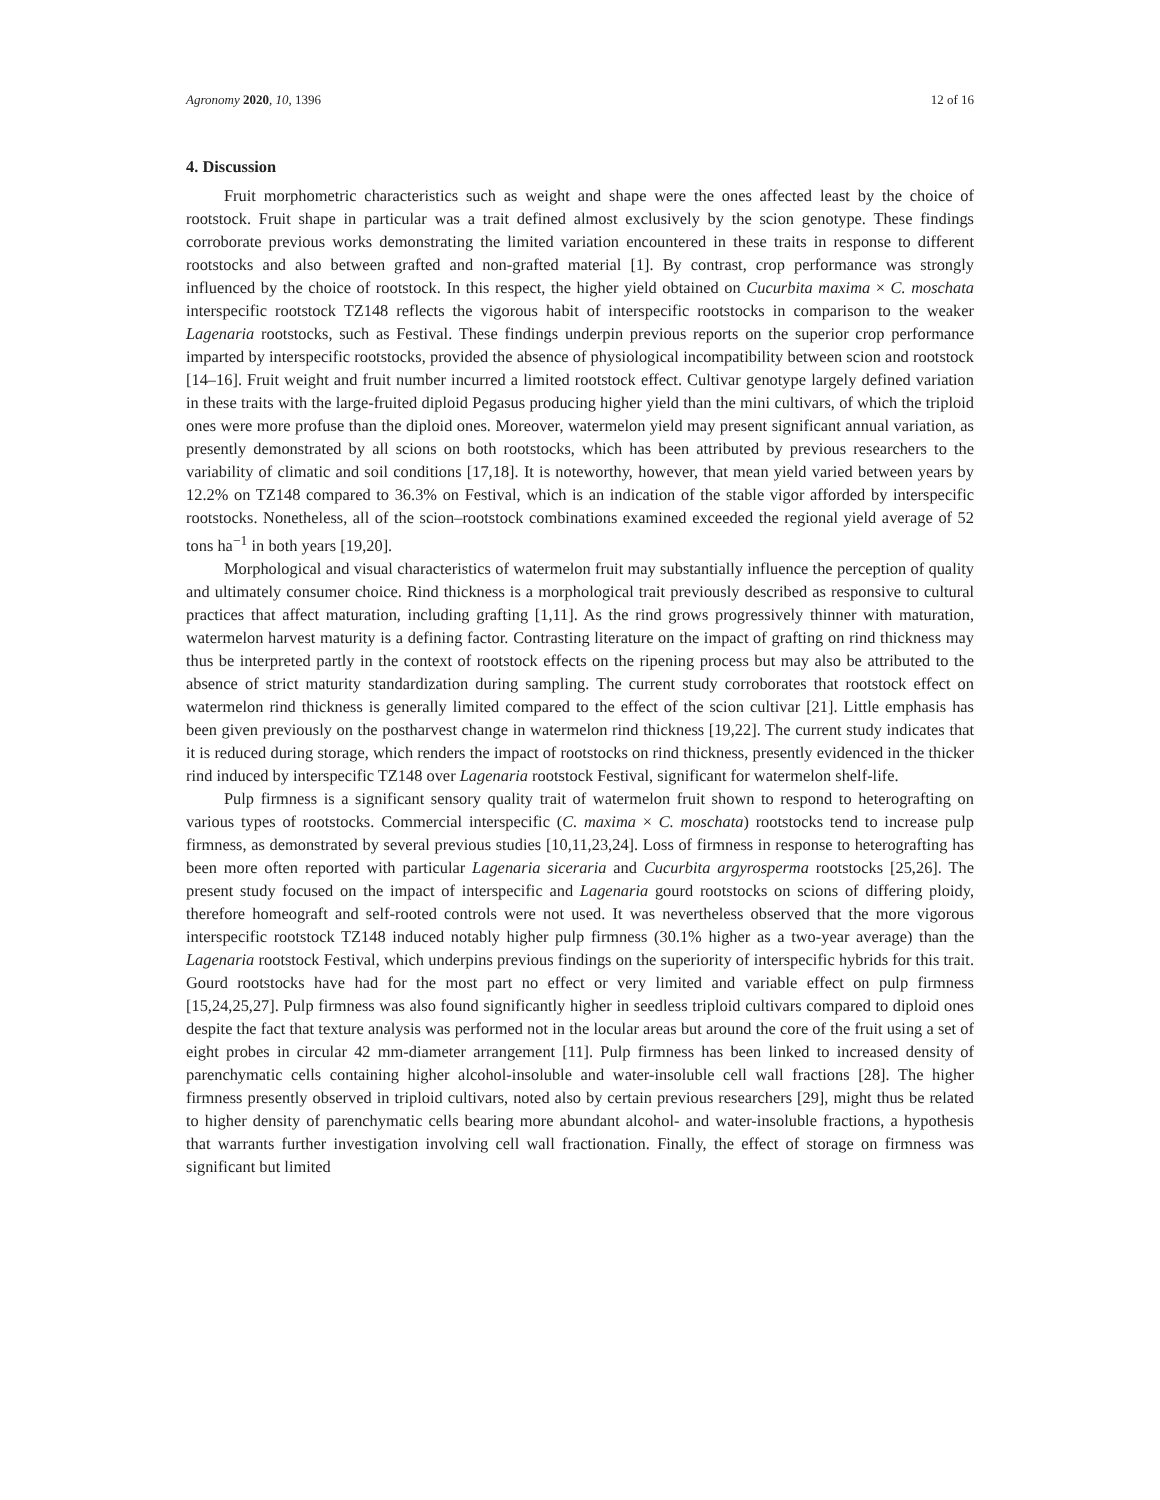Agronomy 2020, 10, 1396 12 of 16
4. Discussion
Fruit morphometric characteristics such as weight and shape were the ones affected least by the choice of rootstock. Fruit shape in particular was a trait defined almost exclusively by the scion genotype. These findings corroborate previous works demonstrating the limited variation encountered in these traits in response to different rootstocks and also between grafted and non-grafted material [1]. By contrast, crop performance was strongly influenced by the choice of rootstock. In this respect, the higher yield obtained on Cucurbita maxima × C. moschata interspecific rootstock TZ148 reflects the vigorous habit of interspecific rootstocks in comparison to the weaker Lagenaria rootstocks, such as Festival. These findings underpin previous reports on the superior crop performance imparted by interspecific rootstocks, provided the absence of physiological incompatibility between scion and rootstock [14–16]. Fruit weight and fruit number incurred a limited rootstock effect. Cultivar genotype largely defined variation in these traits with the large-fruited diploid Pegasus producing higher yield than the mini cultivars, of which the triploid ones were more profuse than the diploid ones. Moreover, watermelon yield may present significant annual variation, as presently demonstrated by all scions on both rootstocks, which has been attributed by previous researchers to the variability of climatic and soil conditions [17,18]. It is noteworthy, however, that mean yield varied between years by 12.2% on TZ148 compared to 36.3% on Festival, which is an indication of the stable vigor afforded by interspecific rootstocks. Nonetheless, all of the scion–rootstock combinations examined exceeded the regional yield average of 52 tons ha<sup>−1</sup> in both years [19,20].
Morphological and visual characteristics of watermelon fruit may substantially influence the perception of quality and ultimately consumer choice. Rind thickness is a morphological trait previously described as responsive to cultural practices that affect maturation, including grafting [1,11]. As the rind grows progressively thinner with maturation, watermelon harvest maturity is a defining factor. Contrasting literature on the impact of grafting on rind thickness may thus be interpreted partly in the context of rootstock effects on the ripening process but may also be attributed to the absence of strict maturity standardization during sampling. The current study corroborates that rootstock effect on watermelon rind thickness is generally limited compared to the effect of the scion cultivar [21]. Little emphasis has been given previously on the postharvest change in watermelon rind thickness [19,22]. The current study indicates that it is reduced during storage, which renders the impact of rootstocks on rind thickness, presently evidenced in the thicker rind induced by interspecific TZ148 over Lagenaria rootstock Festival, significant for watermelon shelf-life.
Pulp firmness is a significant sensory quality trait of watermelon fruit shown to respond to heterografting on various types of rootstocks. Commercial interspecific (C. maxima × C. moschata) rootstocks tend to increase pulp firmness, as demonstrated by several previous studies [10,11,23,24]. Loss of firmness in response to heterografting has been more often reported with particular Lagenaria siceraria and Cucurbita argyrosperma rootstocks [25,26]. The present study focused on the impact of interspecific and Lagenaria gourd rootstocks on scions of differing ploidy, therefore homeograft and self-rooted controls were not used. It was nevertheless observed that the more vigorous interspecific rootstock TZ148 induced notably higher pulp firmness (30.1% higher as a two-year average) than the Lagenaria rootstock Festival, which underpins previous findings on the superiority of interspecific hybrids for this trait. Gourd rootstocks have had for the most part no effect or very limited and variable effect on pulp firmness [15,24,25,27]. Pulp firmness was also found significantly higher in seedless triploid cultivars compared to diploid ones despite the fact that texture analysis was performed not in the locular areas but around the core of the fruit using a set of eight probes in circular 42 mm-diameter arrangement [11]. Pulp firmness has been linked to increased density of parenchymatic cells containing higher alcohol-insoluble and water-insoluble cell wall fractions [28]. The higher firmness presently observed in triploid cultivars, noted also by certain previous researchers [29], might thus be related to higher density of parenchymatic cells bearing more abundant alcohol- and water-insoluble fractions, a hypothesis that warrants further investigation involving cell wall fractionation. Finally, the effect of storage on firmness was significant but limited